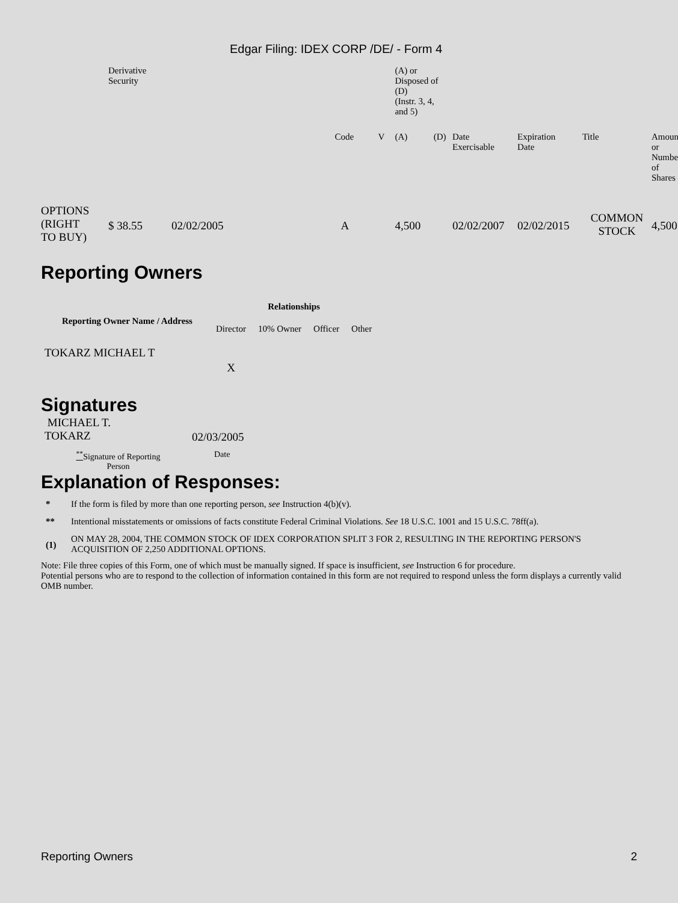Edgar Filing: IDEX CORP /DE/ - Form 4
| | Derivative Security | | | | (A) or Disposed of (D) (Instr. 3, 4, and 5) | | | | | |
| | | | Code | V | (A) | (D) | Date Exercisable | Expiration Date | Title | Amoun or Numbe of Shares |
| OPTIONS (RIGHT TO BUY) | $ 38.55 | 02/02/2005 | A | | 4,500 | | 02/02/2007 | 02/02/2015 | COMMON STOCK | 4,500 |
Reporting Owners
| Reporting Owner Name / Address | Relationships | | | |
| --- | --- | --- | --- | --- |
| | Director | 10% Owner | Officer | Other |
| TOKARZ MICHAEL T | X | | | |
Signatures
| MICHAEL T. TOKARZ | 02/03/2005 |
| <sup>**</sup> Signature of Reporting Person | Date |
Explanation of Responses:
| * | If the form is filed by more than one reporting person, see Instruction 4(b)(v). |
| ** | Intentional misstatements or omissions of facts constitute Federal Criminal Violations. See 18 U.S.C. 1001 and 15 U.S.C. 78ff(a). |
| (1) | ON MAY 28, 2004, THE COMMON STOCK OF IDEX CORPORATION SPLIT 3 FOR 2, RESULTING IN THE REPORTING PERSON'S ACQUISITION OF 2,250 ADDITIONAL OPTIONS. |
Note: File three copies of this Form, one of which must be manually signed. If space is insufficient, see Instruction 6 for procedure.
Potential persons who are to respond to the collection of information contained in this form are not required to respond unless the form displays a currently valid OMB number.
Reporting Owners 2